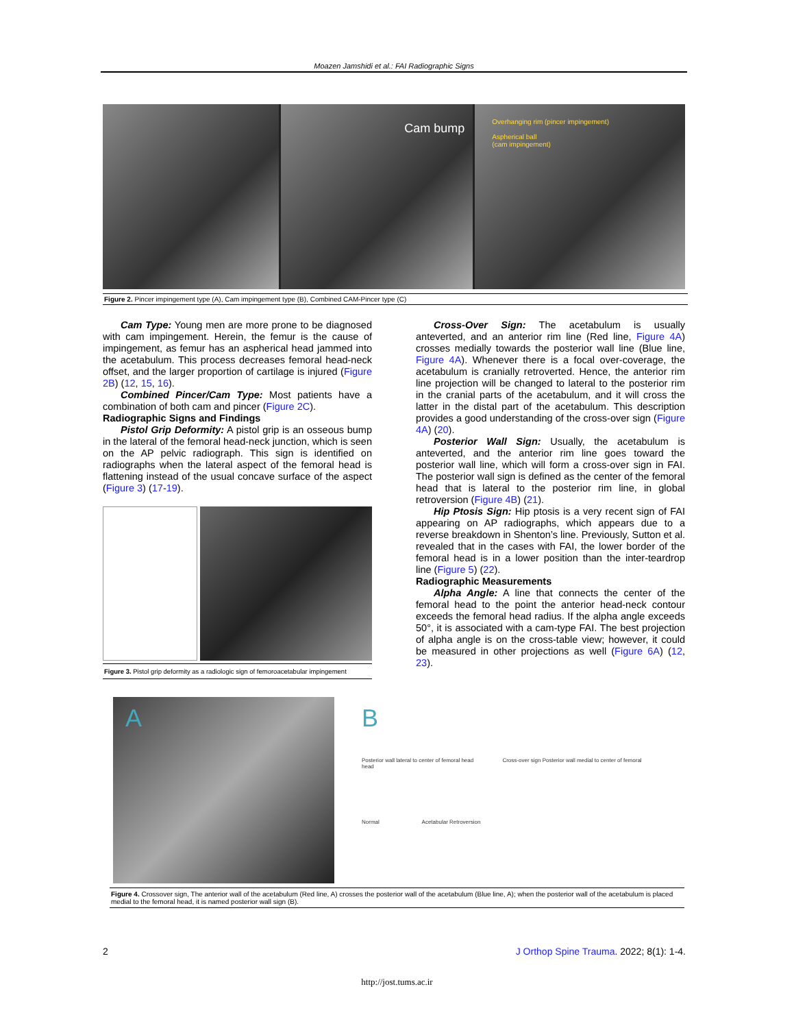Moazen Jamshidi et al.: FAI Radiographic Signs
Cam bump
Overhanging rim (pincer impingement)
Aspherical ball
(cam impingement)
Figure 2. Pincer impingement type (A), Cam impingement type (B), Combined CAM-Pincer type (C)
Cam Type: Young men are more prone to be diagnosed with cam impingement. Herein, the femur is the cause of impingement, as femur has an aspherical head jammed into the acetabulum. This process decreases femoral head-neck offset, and the larger proportion of cartilage is injured (Figure 2B) (12, 15, 16).
Combined Pincer/Cam Type: Most patients have a combination of both cam and pincer (Figure 2C).
Radiographic Signs and Findings
Pistol Grip Deformity: A pistol grip is an osseous bump in the lateral of the femoral head-neck junction, which is seen on the AP pelvic radiograph. This sign is identified on radiographs when the lateral aspect of the femoral head is flattening instead of the usual concave surface of the aspect (Figure 3) (17-19).
Figure 3. Pistol grip deformity as a radiologic sign of femoroacetabular impingement
Cross-Over Sign: The acetabulum is usually anteverted, and an anterior rim line (Red line, Figure 4A) crosses medially towards the posterior wall line (Blue line, Figure 4A). Whenever there is a focal over-coverage, the acetabulum is cranially retroverted. Hence, the anterior rim line projection will be changed to lateral to the posterior rim in the cranial parts of the acetabulum, and it will cross the latter in the distal part of the acetabulum. This description provides a good understanding of the cross-over sign (Figure 4A) (20).
Posterior Wall Sign: Usually, the acetabulum is anteverted, and the anterior rim line goes toward the posterior wall line, which will form a cross-over sign in FAI. The posterior wall sign is defined as the center of the femoral head that is lateral to the posterior rim line, in global retroversion (Figure 4B) (21).
Hip Ptosis Sign: Hip ptosis is a very recent sign of FAI appearing on AP radiographs, which appears due to a reverse breakdown in Shenton’s line. Previously, Sutton et al. revealed that in the cases with FAI, the lower border of the femoral head is in a lower position than the inter-teardrop line (Figure 5) (22).
Radiographic Measurements
Alpha Angle: A line that connects the center of the femoral head to the point the anterior head-neck contour exceeds the femoral head radius. If the alpha angle exceeds 50°, it is associated with a cam-type FAI. The best projection of alpha angle is on the cross-table view; however, it could be measured in other projections as well (Figure 6A) (12, 23).
A B
Posterior wall lateral to center of femoral head Cross-over sign Posterior wall medial to center of femoral head
Normal Acetabular Retroversion
Figure 4. Crossover sign, The anterior wall of the acetabulum (Red line, A) crosses the posterior wall of the acetabulum (Blue line, A); when the posterior wall of the acetabulum is placed medial to the femoral head, it is named posterior wall sign (B).
2
J Orthop Spine Trauma. 2022; 8(1): 1-4.
http://jost.tums.ac.ir